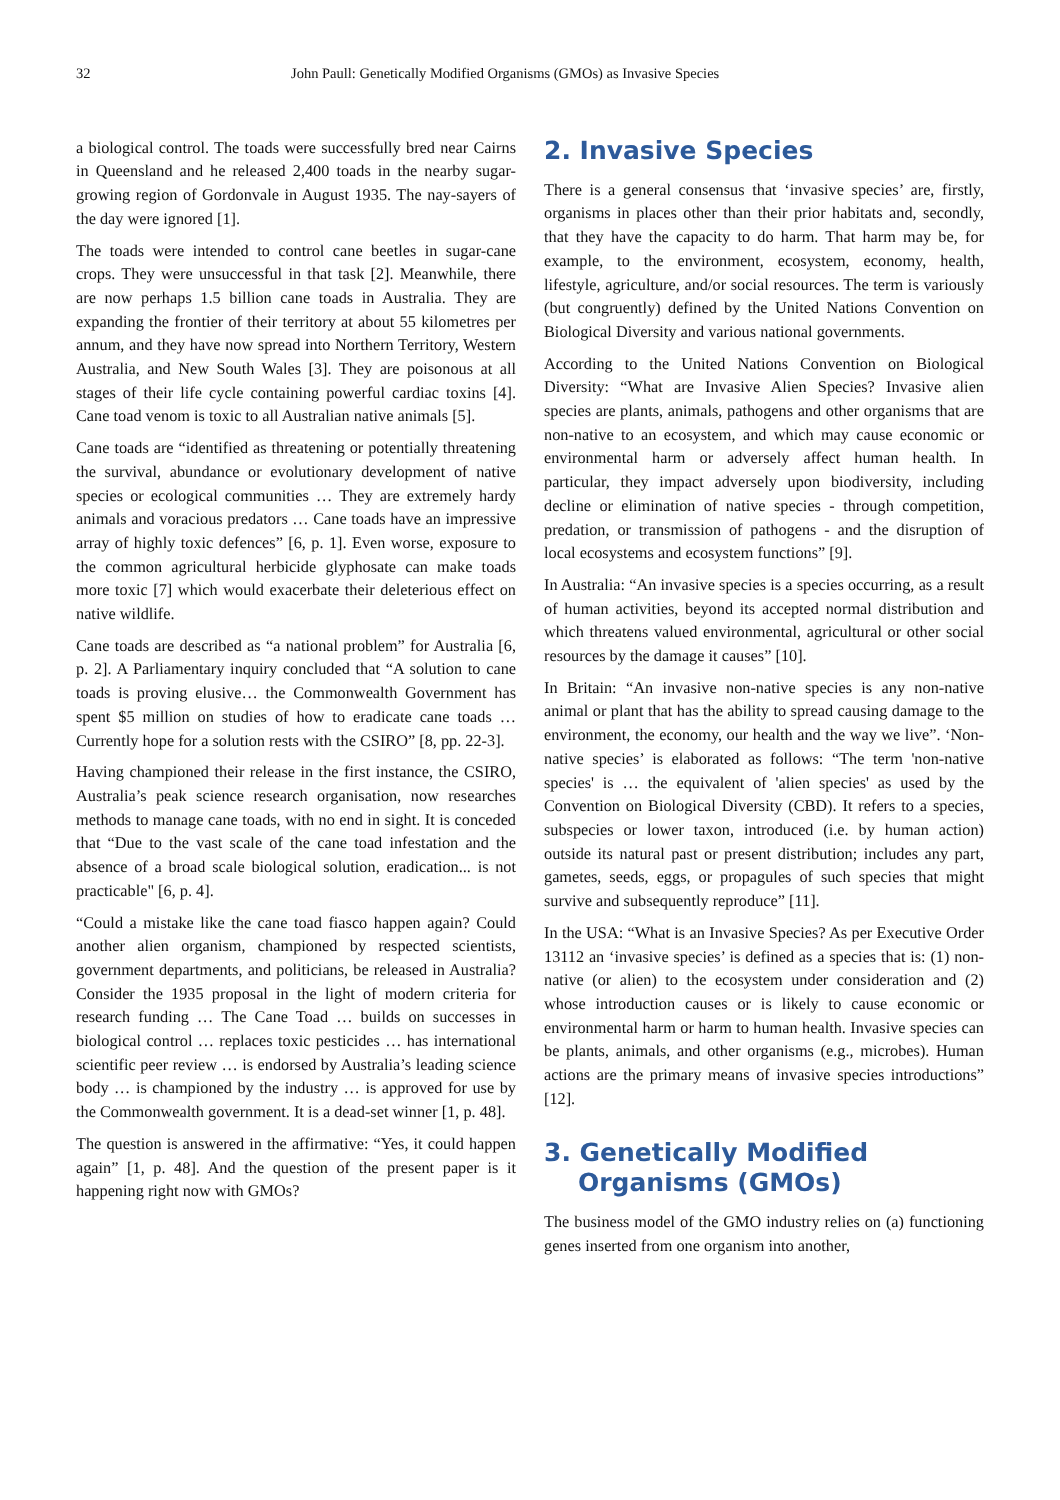32 John Paull: Genetically Modified Organisms (GMOs) as Invasive Species
a biological control. The toads were successfully bred near Cairns in Queensland and he released 2,400 toads in the nearby sugar-growing region of Gordonvale in August 1935. The nay-sayers of the day were ignored [1].
The toads were intended to control cane beetles in sugar-cane crops. They were unsuccessful in that task [2]. Meanwhile, there are now perhaps 1.5 billion cane toads in Australia. They are expanding the frontier of their territory at about 55 kilometres per annum, and they have now spread into Northern Territory, Western Australia, and New South Wales [3]. They are poisonous at all stages of their life cycle containing powerful cardiac toxins [4]. Cane toad venom is toxic to all Australian native animals [5].
Cane toads are “identified as threatening or potentially threatening the survival, abundance or evolutionary development of native species or ecological communities … They are extremely hardy animals and voracious predators … Cane toads have an impressive array of highly toxic defences” [6, p. 1]. Even worse, exposure to the common agricultural herbicide glyphosate can make toads more toxic [7] which would exacerbate their deleterious effect on native wildlife.
Cane toads are described as “a national problem” for Australia [6, p. 2]. A Parliamentary inquiry concluded that “A solution to cane toads is proving elusive… the Commonwealth Government has spent $5 million on studies of how to eradicate cane toads … Currently hope for a solution rests with the CSIRO” [8, pp. 22-3].
Having championed their release in the first instance, the CSIRO, Australia’s peak science research organisation, now researches methods to manage cane toads, with no end in sight. It is conceded that “Due to the vast scale of the cane toad infestation and the absence of a broad scale biological solution, eradication... is not practicable" [6, p. 4].
“Could a mistake like the cane toad fiasco happen again? Could another alien organism, championed by respected scientists, government departments, and politicians, be released in Australia? Consider the 1935 proposal in the light of modern criteria for research funding … The Cane Toad … builds on successes in biological control … replaces toxic pesticides … has international scientific peer review … is endorsed by Australia’s leading science body … is championed by the industry … is approved for use by the Commonwealth government. It is a dead-set winner [1, p. 48].
The question is answered in the affirmative: “Yes, it could happen again” [1, p. 48]. And the question of the present paper is it happening right now with GMOs?
2. Invasive Species
There is a general consensus that ‘invasive species’ are, firstly, organisms in places other than their prior habitats and, secondly, that they have the capacity to do harm. That harm may be, for example, to the environment, ecosystem, economy, health, lifestyle, agriculture, and/or social resources. The term is variously (but congruently) defined by the United Nations Convention on Biological Diversity and various national governments.
According to the United Nations Convention on Biological Diversity: “What are Invasive Alien Species? Invasive alien species are plants, animals, pathogens and other organisms that are non-native to an ecosystem, and which may cause economic or environmental harm or adversely affect human health. In particular, they impact adversely upon biodiversity, including decline or elimination of native species - through competition, predation, or transmission of pathogens - and the disruption of local ecosystems and ecosystem functions” [9].
In Australia: “An invasive species is a species occurring, as a result of human activities, beyond its accepted normal distribution and which threatens valued environmental, agricultural or other social resources by the damage it causes” [10].
In Britain: “An invasive non-native species is any non-native animal or plant that has the ability to spread causing damage to the environment, the economy, our health and the way we live”. ‘Non-native species’ is elaborated as follows: “The term 'non-native species' is … the equivalent of 'alien species' as used by the Convention on Biological Diversity (CBD). It refers to a species, subspecies or lower taxon, introduced (i.e. by human action) outside its natural past or present distribution; includes any part, gametes, seeds, eggs, or propagules of such species that might survive and subsequently reproduce” [11].
In the USA: “What is an Invasive Species? As per Executive Order 13112 an ‘invasive species’ is defined as a species that is: (1) non-native (or alien) to the ecosystem under consideration and (2) whose introduction causes or is likely to cause economic or environmental harm or harm to human health. Invasive species can be plants, animals, and other organisms (e.g., microbes). Human actions are the primary means of invasive species introductions” [12].
3. Genetically Modified
Organisms (GMOs)
The business model of the GMO industry relies on (a) functioning genes inserted from one organism into another,